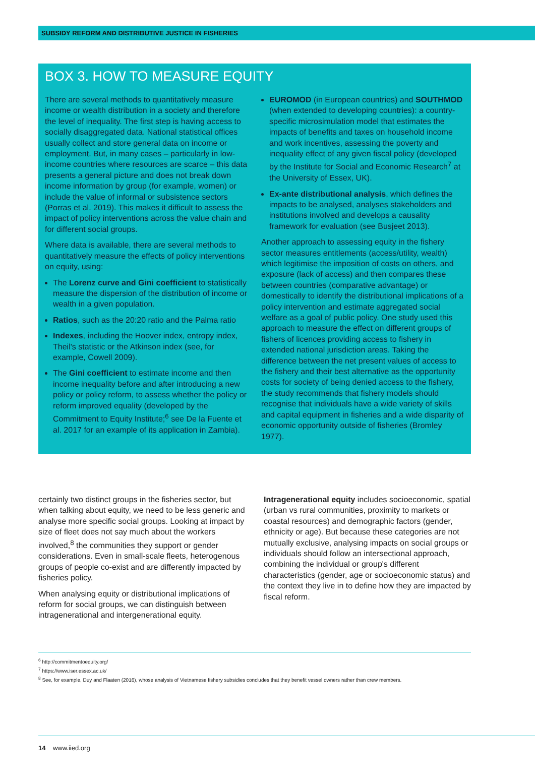SUBSIDY REFORM AND DISTRIBUTIVE JUSTICE IN FISHERIES
BOX 3. HOW TO MEASURE EQUITY
There are several methods to quantitatively measure income or wealth distribution in a society and therefore the level of inequality. The first step is having access to socially disaggregated data. National statistical offices usually collect and store general data on income or employment. But, in many cases – particularly in low-income countries where resources are scarce – this data presents a general picture and does not break down income information by group (for example, women) or include the value of informal or subsistence sectors (Porras et al. 2019). This makes it difficult to assess the impact of policy interventions across the value chain and for different social groups.
Where data is available, there are several methods to quantitatively measure the effects of policy interventions on equity, using:
The Lorenz curve and Gini coefficient to statistically measure the dispersion of the distribution of income or wealth in a given population.
Ratios, such as the 20:20 ratio and the Palma ratio
Indexes, including the Hoover index, entropy index, Theil's statistic or the Atkinson index (see, for example, Cowell 2009).
The Gini coefficient to estimate income and then income inequality before and after introducing a new policy or policy reform, to assess whether the policy or reform improved equality (developed by the Commitment to Equity Institute;<sup>6</sup> see De la Fuente et al. 2017 for an example of its application in Zambia).
EUROMOD (in European countries) and SOUTHMOD (when extended to developing countries): a country-specific microsimulation model that estimates the impacts of benefits and taxes on household income and work incentives, assessing the poverty and inequality effect of any given fiscal policy (developed by the Institute for Social and Economic Research<sup>7</sup> at the University of Essex, UK).
Ex-ante distributional analysis, which defines the impacts to be analysed, analyses stakeholders and institutions involved and develops a causality framework for evaluation (see Busjeet 2013).
Another approach to assessing equity in the fishery sector measures entitlements (access/utility, wealth) which legitimise the imposition of costs on others, and exposure (lack of access) and then compares these between countries (comparative advantage) or domestically to identify the distributional implications of a policy intervention and estimate aggregated social welfare as a goal of public policy. One study used this approach to measure the effect on different groups of fishers of licences providing access to fishery in extended national jurisdiction areas. Taking the difference between the net present values of access to the fishery and their best alternative as the opportunity costs for society of being denied access to the fishery, the study recommends that fishery models should recognise that individuals have a wide variety of skills and capital equipment in fisheries and a wide disparity of economic opportunity outside of fisheries (Bromley 1977).
certainly two distinct groups in the fisheries sector, but when talking about equity, we need to be less generic and analyse more specific social groups. Looking at impact by size of fleet does not say much about the workers involved,<sup>8</sup> the communities they support or gender considerations. Even in small-scale fleets, heterogenous groups of people co-exist and are differently impacted by fisheries policy.
When analysing equity or distributional implications of reform for social groups, we can distinguish between intragenerational and intergenerational equity.
Intragenerational equity includes socioeconomic, spatial (urban vs rural communities, proximity to markets or coastal resources) and demographic factors (gender, ethnicity or age). But because these categories are not mutually exclusive, analysing impacts on social groups or individuals should follow an intersectional approach, combining the individual or group's different characteristics (gender, age or socioeconomic status) and the context they live in to define how they are impacted by fiscal reform.
<sup>6</sup> http://commitmentoequity.org/
<sup>7</sup> https://www.iser.essex.ac.uk/
<sup>8</sup> See, for example, Duy and Flaaten (2016), whose analysis of Vietnamese fishery subsidies concludes that they benefit vessel owners rather than crew members.
14 www.iied.org